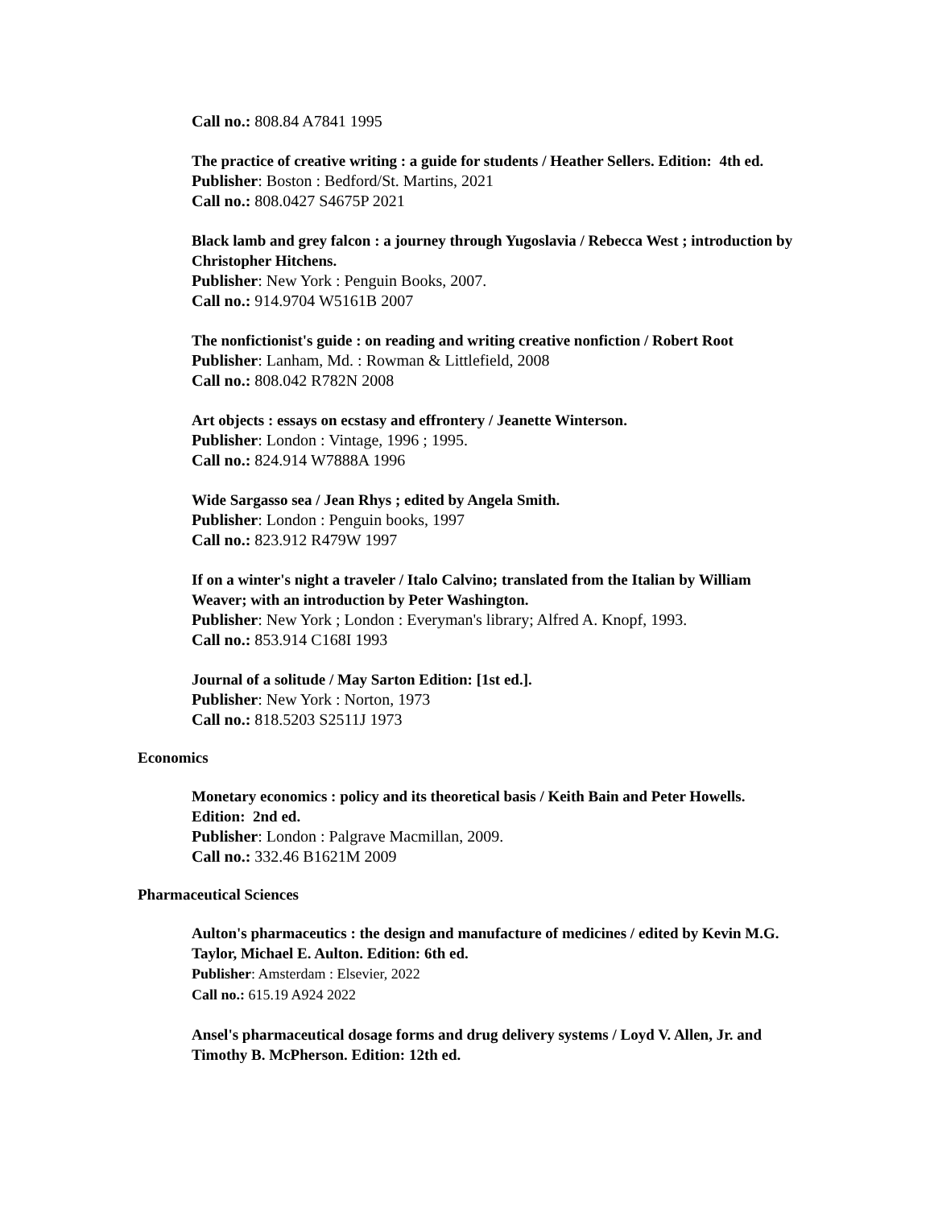Call no.: 808.84 A7841 1995
The practice of creative writing : a guide for students / Heather Sellers. Edition: 4th ed.
Publisher: Boston : Bedford/St. Martins, 2021
Call no.: 808.0427 S4675P 2021
Black lamb and grey falcon : a journey through Yugoslavia / Rebecca West ; introduction by Christopher Hitchens.
Publisher: New York : Penguin Books, 2007.
Call no.: 914.9704 W5161B 2007
The nonfictionist's guide : on reading and writing creative nonfiction / Robert Root
Publisher: Lanham, Md. : Rowman & Littlefield, 2008
Call no.: 808.042 R782N 2008
Art objects : essays on ecstasy and effrontery / Jeanette Winterson.
Publisher: London : Vintage, 1996 ; 1995.
Call no.: 824.914 W7888A 1996
Wide Sargasso sea / Jean Rhys ; edited by Angela Smith.
Publisher: London : Penguin books, 1997
Call no.: 823.912 R479W 1997
If on a winter's night a traveler / Italo Calvino; translated from the Italian by William Weaver; with an introduction by Peter Washington.
Publisher: New York ; London : Everyman's library; Alfred A. Knopf, 1993.
Call no.: 853.914 C168I 1993
Journal of a solitude / May Sarton Edition: [1st ed.].
Publisher: New York : Norton, 1973
Call no.: 818.5203 S2511J 1973
Economics
Monetary economics : policy and its theoretical basis / Keith Bain and Peter Howells. Edition: 2nd ed.
Publisher: London : Palgrave Macmillan, 2009.
Call no.: 332.46 B1621M 2009
Pharmaceutical Sciences
Aulton's pharmaceutics : the design and manufacture of medicines / edited by Kevin M.G. Taylor, Michael E. Aulton. Edition: 6th ed.
Publisher: Amsterdam : Elsevier, 2022
Call no.: 615.19 A924 2022
Ansel's pharmaceutical dosage forms and drug delivery systems / Loyd V. Allen, Jr. and Timothy B. McPherson. Edition: 12th ed.